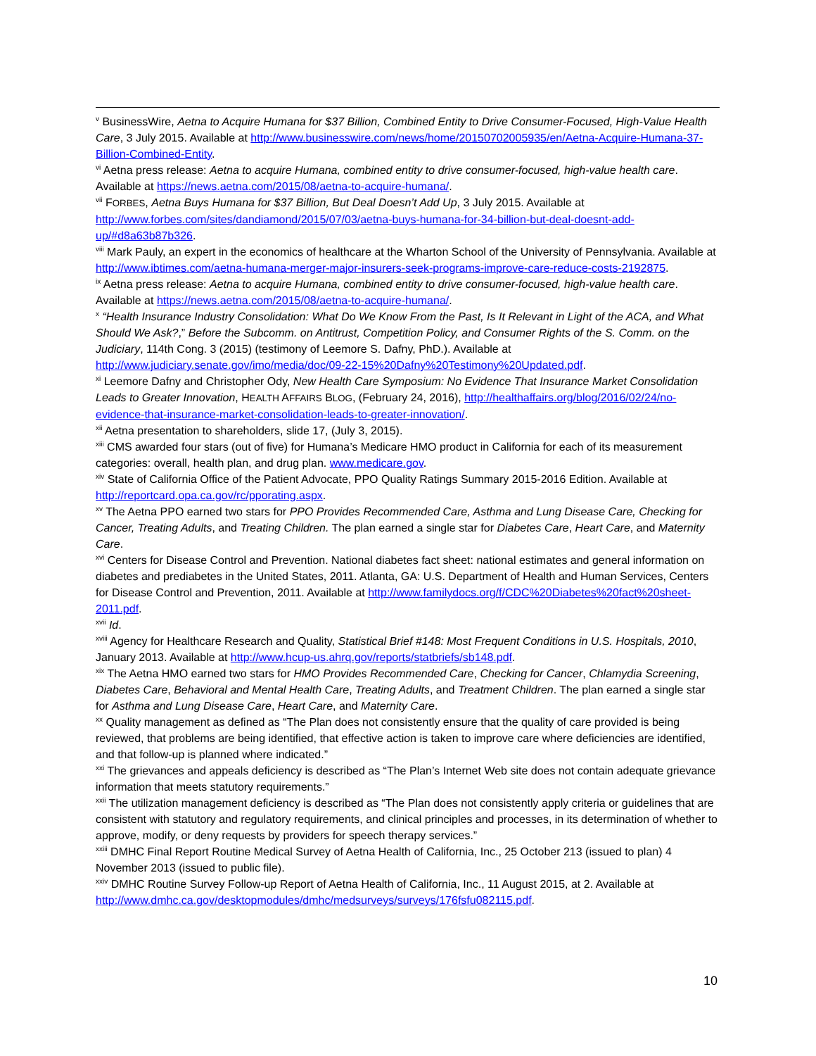<sup>v</sup> BusinessWire, Aetna to Acquire Humana for $37 Billion, Combined Entity to Drive Consumer-Focused, High-Value Health Care, 3 July 2015. Available at http://www.businesswire.com/news/home/20150702005935/en/Aetna-Acquire-Humana-37-Billion-Combined-Entity.
<sup>vi</sup> Aetna press release: Aetna to acquire Humana, combined entity to drive consumer-focused, high-value health care. Available at https://news.aetna.com/2015/08/aetna-to-acquire-humana/.
<sup>vii</sup> FORBES, Aetna Buys Humana for $37 Billion, But Deal Doesn’t Add Up, 3 July 2015. Available at http://www.forbes.com/sites/dandiamond/2015/07/03/aetna-buys-humana-for-34-billion-but-deal-doesnt-add-up/#d8a63b87b326.
<sup>viii</sup> Mark Pauly, an expert in the economics of healthcare at the Wharton School of the University of Pennsylvania. Available at http://www.ibtimes.com/aetna-humana-merger-major-insurers-seek-programs-improve-care-reduce-costs-2192875.
<sup>ix</sup> Aetna press release: Aetna to acquire Humana, combined entity to drive consumer-focused, high-value health care. Available at https://news.aetna.com/2015/08/aetna-to-acquire-humana/.
<sup>x</sup> “Health Insurance Industry Consolidation: What Do We Know From the Past, Is It Relevant in Light of the ACA, and What Should We Ask?,” Before the Subcomm. on Antitrust, Competition Policy, and Consumer Rights of the S. Comm. on the Judiciary, 114th Cong. 3 (2015) (testimony of Leemore S. Dafny, PhD.). Available at http://www.judiciary.senate.gov/imo/media/doc/09-22-15%20Dafny%20Testimony%20Updated.pdf.
<sup>xi</sup> Leemore Dafny and Christopher Ody, New Health Care Symposium: No Evidence That Insurance Market Consolidation Leads to Greater Innovation, HEALTH AFFAIRS BLOG, (February 24, 2016), http://healthaffairs.org/blog/2016/02/24/no-evidence-that-insurance-market-consolidation-leads-to-greater-innovation/.
<sup>xii</sup> Aetna presentation to shareholders, slide 17, (July 3, 2015).
<sup>xiii</sup> CMS awarded four stars (out of five) for Humana’s Medicare HMO product in California for each of its measurement categories: overall, health plan, and drug plan. www.medicare.gov.
<sup>xiv</sup> State of California Office of the Patient Advocate, PPO Quality Ratings Summary 2015-2016 Edition. Available at http://reportcard.opa.ca.gov/rc/pporating.aspx.
<sup>xv</sup> The Aetna PPO earned two stars for PPO Provides Recommended Care, Asthma and Lung Disease Care, Checking for Cancer, Treating Adults, and Treating Children. The plan earned a single star for Diabetes Care, Heart Care, and Maternity Care.
<sup>xvi</sup> Centers for Disease Control and Prevention. National diabetes fact sheet: national estimates and general information on diabetes and prediabetes in the United States, 2011. Atlanta, GA: U.S. Department of Health and Human Services, Centers for Disease Control and Prevention, 2011. Available at http://www.familydocs.org/f/CDC%20Diabetes%20fact%20sheet-2011.pdf.
<sup>xvii</sup> Id.
<sup>xviii</sup> Agency for Healthcare Research and Quality, Statistical Brief #148: Most Frequent Conditions in U.S. Hospitals, 2010, January 2013. Available at http://www.hcup-us.ahrq.gov/reports/statbriefs/sb148.pdf.
<sup>xix</sup> The Aetna HMO earned two stars for HMO Provides Recommended Care, Checking for Cancer, Chlamydia Screening, Diabetes Care, Behavioral and Mental Health Care, Treating Adults, and Treatment Children. The plan earned a single star for Asthma and Lung Disease Care, Heart Care, and Maternity Care.
<sup>xx</sup> Quality management as defined as “The Plan does not consistently ensure that the quality of care provided is being reviewed, that problems are being identified, that effective action is taken to improve care where deficiencies are identified, and that follow-up is planned where indicated.”
<sup>xxi</sup> The grievances and appeals deficiency is described as “The Plan’s Internet Web site does not contain adequate grievance information that meets statutory requirements.”
<sup>xxii</sup> The utilization management deficiency is described as “The Plan does not consistently apply criteria or guidelines that are consistent with statutory and regulatory requirements, and clinical principles and processes, in its determination of whether to approve, modify, or deny requests by providers for speech therapy services.”
<sup>xxiii</sup> DMHC Final Report Routine Medical Survey of Aetna Health of California, Inc., 25 October 213 (issued to plan) 4 November 2013 (issued to public file).
<sup>xxiv</sup> DMHC Routine Survey Follow-up Report of Aetna Health of California, Inc., 11 August 2015, at 2. Available at http://www.dmhc.ca.gov/desktopmodules/dmhc/medsurveys/surveys/176fsfu082115.pdf.
10